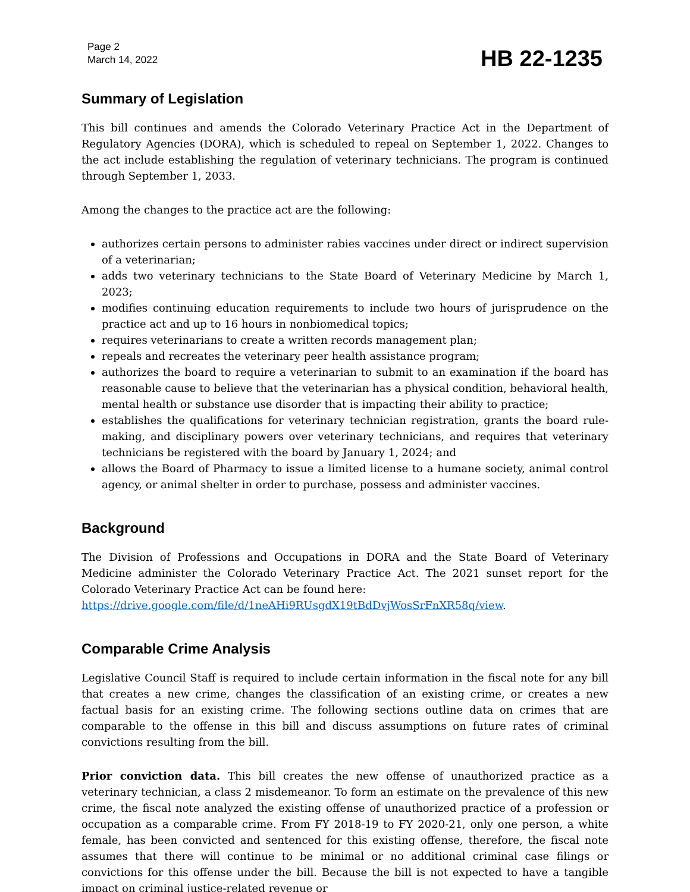Page 2
March 14, 2022
HB 22-1235
Summary of Legislation
This bill continues and amends the Colorado Veterinary Practice Act in the Department of Regulatory Agencies (DORA), which is scheduled to repeal on September 1, 2022. Changes to the act include establishing the regulation of veterinary technicians. The program is continued through September 1, 2033.
Among the changes to the practice act are the following:
authorizes certain persons to administer rabies vaccines under direct or indirect supervision of a veterinarian;
adds two veterinary technicians to the State Board of Veterinary Medicine by March 1, 2023;
modifies continuing education requirements to include two hours of jurisprudence on the practice act and up to 16 hours in nonbiomedical topics;
requires veterinarians to create a written records management plan;
repeals and recreates the veterinary peer health assistance program;
authorizes the board to require a veterinarian to submit to an examination if the board has reasonable cause to believe that the veterinarian has a physical condition, behavioral health, mental health or substance use disorder that is impacting their ability to practice;
establishes the qualifications for veterinary technician registration, grants the board rule-making, and disciplinary powers over veterinary technicians, and requires that veterinary technicians be registered with the board by January 1, 2024; and
allows the Board of Pharmacy to issue a limited license to a humane society, animal control agency, or animal shelter in order to purchase, possess and administer vaccines.
Background
The Division of Professions and Occupations in DORA and the State Board of Veterinary Medicine administer the Colorado Veterinary Practice Act. The 2021 sunset report for the Colorado Veterinary Practice Act can be found here:
https://drive.google.com/file/d/1neAHi9RUsgdX19tBdDvjWosSrFnXR58q/view.
Comparable Crime Analysis
Legislative Council Staff is required to include certain information in the fiscal note for any bill that creates a new crime, changes the classification of an existing crime, or creates a new factual basis for an existing crime. The following sections outline data on crimes that are comparable to the offense in this bill and discuss assumptions on future rates of criminal convictions resulting from the bill.
Prior conviction data. This bill creates the new offense of unauthorized practice as a veterinary technician, a class 2 misdemeanor. To form an estimate on the prevalence of this new crime, the fiscal note analyzed the existing offense of unauthorized practice of a profession or occupation as a comparable crime. From FY 2018-19 to FY 2020-21, only one person, a white female, has been convicted and sentenced for this existing offense, therefore, the fiscal note assumes that there will continue to be minimal or no additional criminal case filings or convictions for this offense under the bill. Because the bill is not expected to have a tangible impact on criminal justice-related revenue or